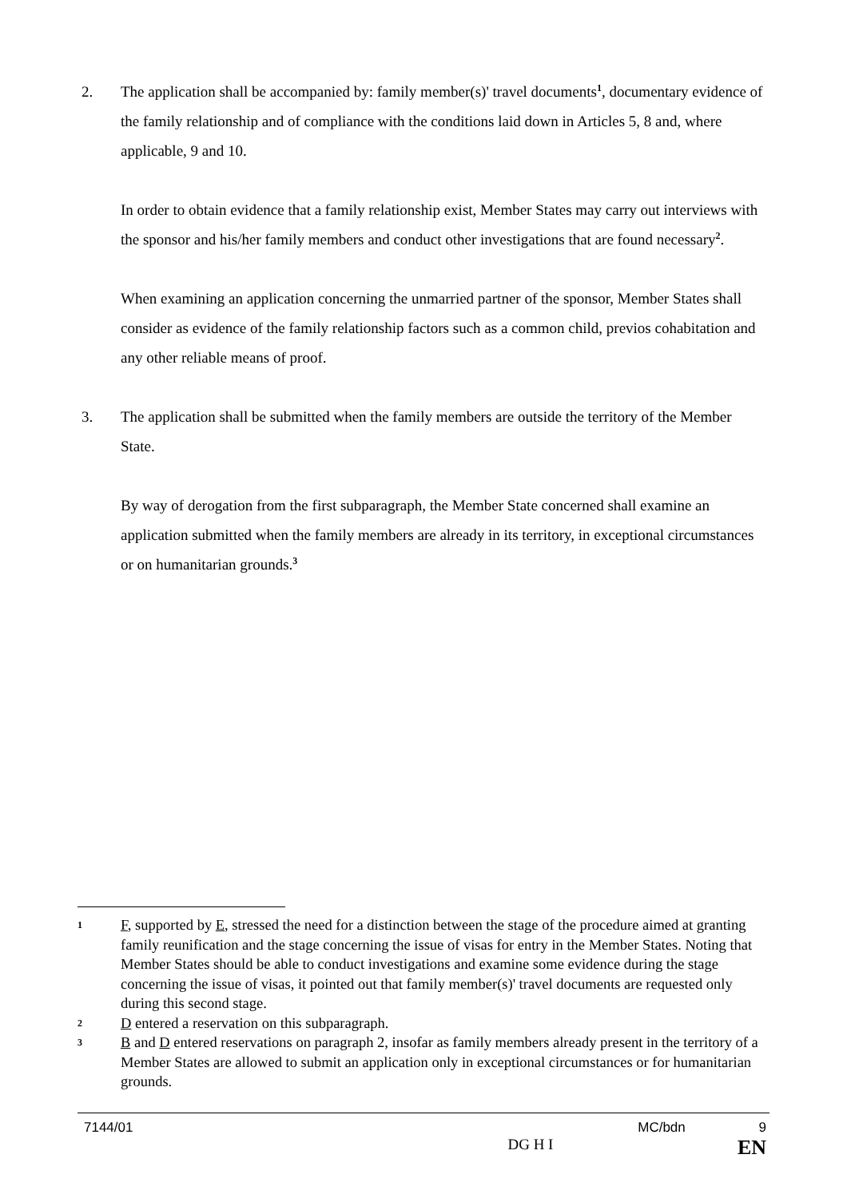2. The application shall be accompanied by: family member(s)' travel documents<sup>1</sup>, documentary evidence of the family relationship and of compliance with the conditions laid down in Articles 5, 8 and, where applicable, 9 and 10.
In order to obtain evidence that a family relationship exist, Member States may carry out interviews with the sponsor and his/her family members and conduct other investigations that are found necessary<sup>2</sup>.
When examining an application concerning the unmarried partner of the sponsor, Member States shall consider as evidence of the family relationship factors such as a common child, previos cohabitation and any other reliable means of proof.
3. The application shall be submitted when the family members are outside the territory of the Member State.
By way of derogation from the first subparagraph, the Member State concerned shall examine an application submitted when the family members are already in its territory, in exceptional circumstances or on humanitarian grounds.<sup>3</sup>
1
F, supported by E, stressed the need for a distinction between the stage of the procedure aimed at granting family reunification and the stage concerning the issue of visas for entry in the Member States. Noting that Member States should be able to conduct investigations and examine some evidence during the stage concerning the issue of visas, it pointed out that family member(s)' travel documents are requested only during this second stage.
2
D entered a reservation on this subparagraph.
3
B and D entered reservations on paragraph 2, insofar as family members already present in the territory of a Member States are allowed to submit an application only in exceptional circumstances or for humanitarian grounds.
7144/01 MC/bdn 9
DG H I EN